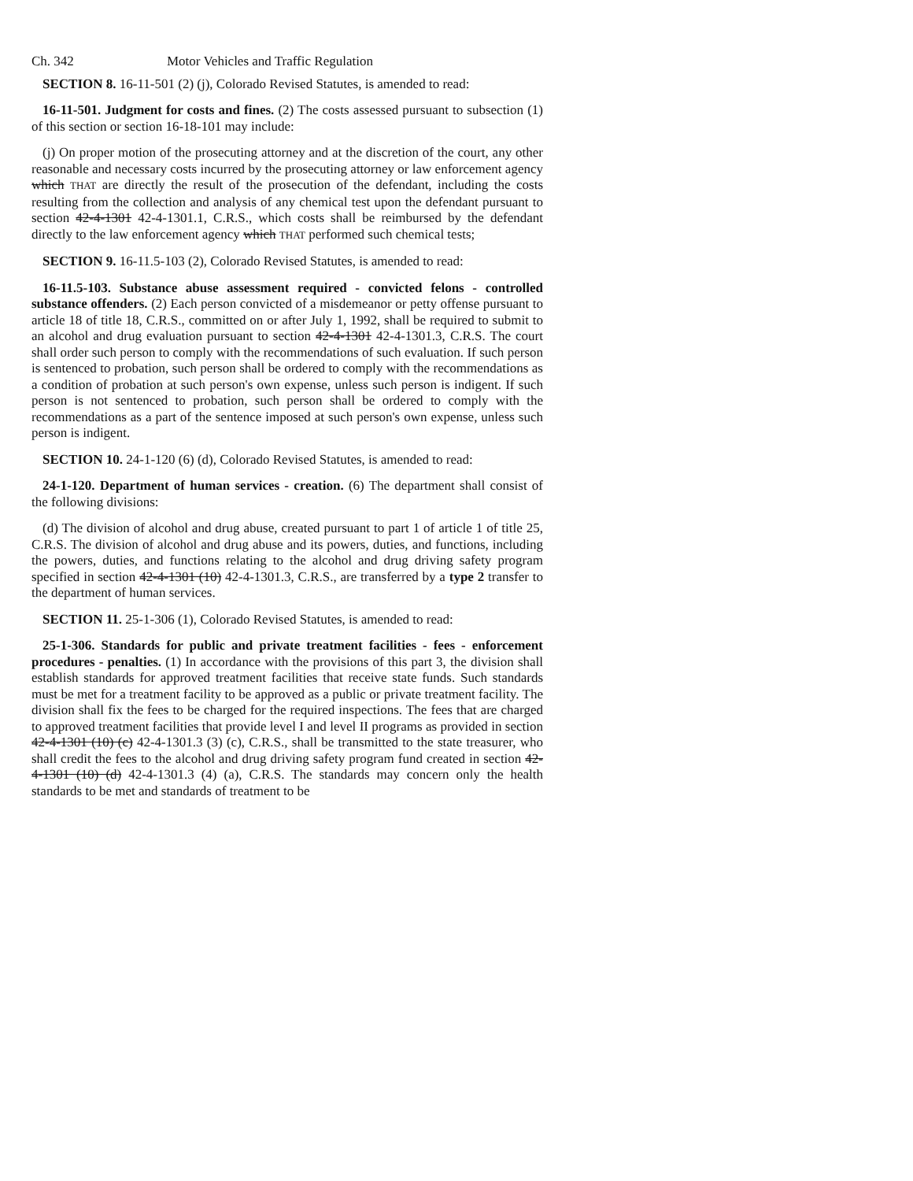Ch. 342 Motor Vehicles and Traffic Regulation
SECTION 8. 16-11-501 (2) (j), Colorado Revised Statutes, is amended to read:
16-11-501. Judgment for costs and fines. (2) The costs assessed pursuant to subsection (1) of this section or section 16-18-101 may include:
(j) On proper motion of the prosecuting attorney and at the discretion of the court, any other reasonable and necessary costs incurred by the prosecuting attorney or law enforcement agency which THAT are directly the result of the prosecution of the defendant, including the costs resulting from the collection and analysis of any chemical test upon the defendant pursuant to section 42-4-1301 42-4-1301.1, C.R.S., which costs shall be reimbursed by the defendant directly to the law enforcement agency which THAT performed such chemical tests;
SECTION 9. 16-11.5-103 (2), Colorado Revised Statutes, is amended to read:
16-11.5-103. Substance abuse assessment required - convicted felons - controlled substance offenders. (2) Each person convicted of a misdemeanor or petty offense pursuant to article 18 of title 18, C.R.S., committed on or after July 1, 1992, shall be required to submit to an alcohol and drug evaluation pursuant to section 42-4-1301 42-4-1301.3, C.R.S. The court shall order such person to comply with the recommendations of such evaluation. If such person is sentenced to probation, such person shall be ordered to comply with the recommendations as a condition of probation at such person's own expense, unless such person is indigent. If such person is not sentenced to probation, such person shall be ordered to comply with the recommendations as a part of the sentence imposed at such person's own expense, unless such person is indigent.
SECTION 10. 24-1-120 (6) (d), Colorado Revised Statutes, is amended to read:
24-1-120. Department of human services - creation. (6) The department shall consist of the following divisions:
(d) The division of alcohol and drug abuse, created pursuant to part 1 of article 1 of title 25, C.R.S. The division of alcohol and drug abuse and its powers, duties, and functions, including the powers, duties, and functions relating to the alcohol and drug driving safety program specified in section 42-4-1301 (10) 42-4-1301.3, C.R.S., are transferred by a type 2 transfer to the department of human services.
SECTION 11. 25-1-306 (1), Colorado Revised Statutes, is amended to read:
25-1-306. Standards for public and private treatment facilities - fees - enforcement procedures - penalties. (1) In accordance with the provisions of this part 3, the division shall establish standards for approved treatment facilities that receive state funds. Such standards must be met for a treatment facility to be approved as a public or private treatment facility. The division shall fix the fees to be charged for the required inspections. The fees that are charged to approved treatment facilities that provide level I and level II programs as provided in section 42-4-1301 (10) (c) 42-4-1301.3 (3) (c), C.R.S., shall be transmitted to the state treasurer, who shall credit the fees to the alcohol and drug driving safety program fund created in section 42-4-1301 (10) (d) 42-4-1301.3 (4) (a), C.R.S. The standards may concern only the health standards to be met and standards of treatment to be